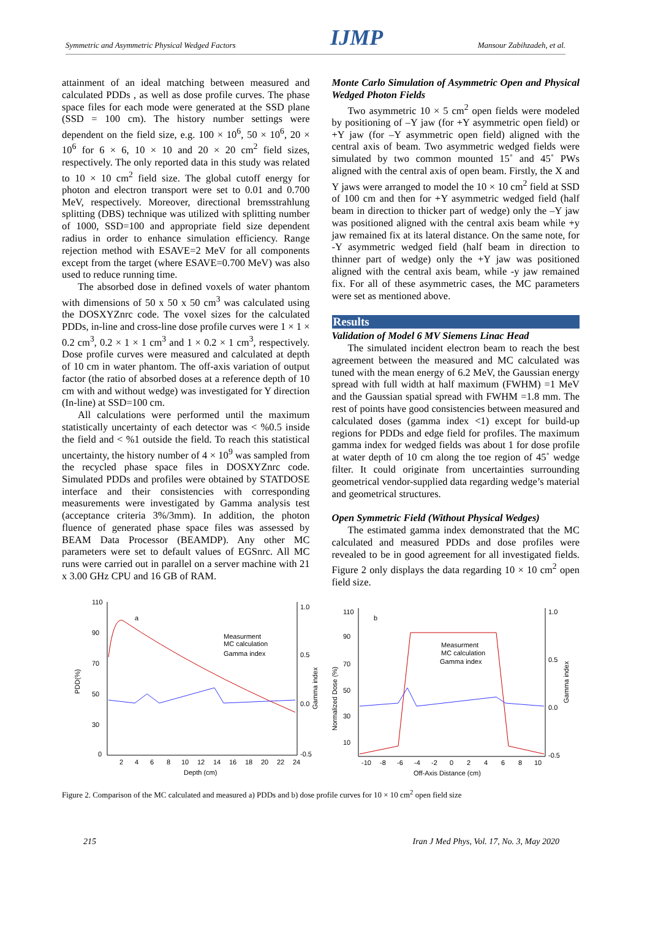Symmetric and Asymmetric Physical Wedged Factors IJMP Mansour Zabihzadeh, et al.
attainment of an ideal matching between measured and calculated PDDs , as well as dose profile curves. The phase space files for each mode were generated at the SSD plane (SSD = 100 cm). The history number settings were dependent on the field size, e.g. 100 × 10<sup>6</sup>, 50 × 10<sup>6</sup>, 20 × 10<sup>6</sup> for 6 × 6, 10 × 10 and 20 × 20 cm<sup>2</sup> field sizes, respectively. The only reported data in this study was related to 10 × 10 cm<sup>2</sup> field size. The global cutoff energy for photon and electron transport were set to 0.01 and 0.700 MeV, respectively. Moreover, directional bremsstrahlung splitting (DBS) technique was utilized with splitting number of 1000, SSD=100 and appropriate field size dependent radius in order to enhance simulation efficiency. Range rejection method with ESAVE=2 MeV for all components except from the target (where ESAVE=0.700 MeV) was also used to reduce running time.
The absorbed dose in defined voxels of water phantom with dimensions of 50 x 50 x 50 cm<sup>3</sup> was calculated using the DOSXYZnrc code. The voxel sizes for the calculated PDDs, in-line and cross-line dose profile curves were 1 × 1 × 0.2 cm<sup>3</sup>, 0.2 × 1 × 1 cm<sup>3</sup> and 1 × 0.2 × 1 cm<sup>3</sup>, respectively. Dose profile curves were measured and calculated at depth of 10 cm in water phantom. The off-axis variation of output factor (the ratio of absorbed doses at a reference depth of 10 cm with and without wedge) was investigated for Y direction (In-line) at SSD=100 cm.
All calculations were performed until the maximum statistically uncertainty of each detector was < %0.5 inside the field and < %1 outside the field. To reach this statistical uncertainty, the history number of 4 × 10<sup>9</sup> was sampled from the recycled phase space files in DOSXYZnrc code. Simulated PDDs and profiles were obtained by STATDOSE interface and their consistencies with corresponding measurements were investigated by Gamma analysis test (acceptance criteria 3%/3mm). In addition, the photon fluence of generated phase space files was assessed by BEAM Data Processor (BEAMDP). Any other MC parameters were set to default values of EGSnrc. All MC runs were carried out in parallel on a server machine with 21 x 3.00 GHz CPU and 16 GB of RAM.
Monte Carlo Simulation of Asymmetric Open and Physical Wedged Photon Fields
Two asymmetric 10 × 5 cm<sup>2</sup> open fields were modeled by positioning of –Y jaw (for +Y asymmetric open field) or +Y jaw (for –Y asymmetric open field) aligned with the central axis of beam. Two asymmetric wedged fields were simulated by two common mounted 15˚ and 45˚ PWs aligned with the central axis of open beam. Firstly, the X and Y jaws were arranged to model the 10 × 10 cm<sup>2</sup> field at SSD of 100 cm and then for +Y asymmetric wedged field (half beam in direction to thicker part of wedge) only the –Y jaw was positioned aligned with the central axis beam while +y jaw remained fix at its lateral distance. On the same note, for -Y asymmetric wedged field (half beam in direction to thinner part of wedge) only the +Y jaw was positioned aligned with the central axis beam, while -y jaw remained fix. For all of these asymmetric cases, the MC parameters were set as mentioned above.
Results
Validation of Model 6 MV Siemens Linac Head
The simulated incident electron beam to reach the best agreement between the measured and MC calculated was tuned with the mean energy of 6.2 MeV, the Gaussian energy spread with full width at half maximum (FWHM) =1 MeV and the Gaussian spatial spread with FWHM =1.8 mm. The rest of points have good consistencies between measured and calculated doses (gamma index <1) except for build-up regions for PDDs and edge field for profiles. The maximum gamma index for wedged fields was about 1 for dose profile at water depth of 10 cm along the toe region of 45˚ wedge filter. It could originate from uncertainties surrounding geometrical vendor-supplied data regarding wedge’s material and geometrical structures.
Open Symmetric Field (Without Physical Wedges)
The estimated gamma index demonstrated that the MC calculated and measured PDDs and dose profiles were revealed to be in good agreement for all investigated fields. Figure 2 only displays the data regarding 10 × 10 cm<sup>2</sup> open field size.
a
PDD(%)
110
90
70
50
30
0
1.0
0.5
0.0
-0.5
2
4
6
8
10
12
14
16
18
20
22
24
Depth (cm)
Measurment
MC calculation
Gamma index
Gamma index
Normalized Dose (%)
b
110
90
70
50
30
10
1.0
0.5
0.0
-0.5
-10
-8
-6
-4
-2
0
2
4
6
8
10
Off-Axis Distance (cm)
Measurment
MC calculation
Gamma index
Gamma index
Figure 2. Comparison of the MC calculated and measured a) PDDs and b) dose profile curves for 10 × 10 cm<sup>2</sup> open field size
215 Iran J Med Phys, Vol. 17, No. 3, May 2020